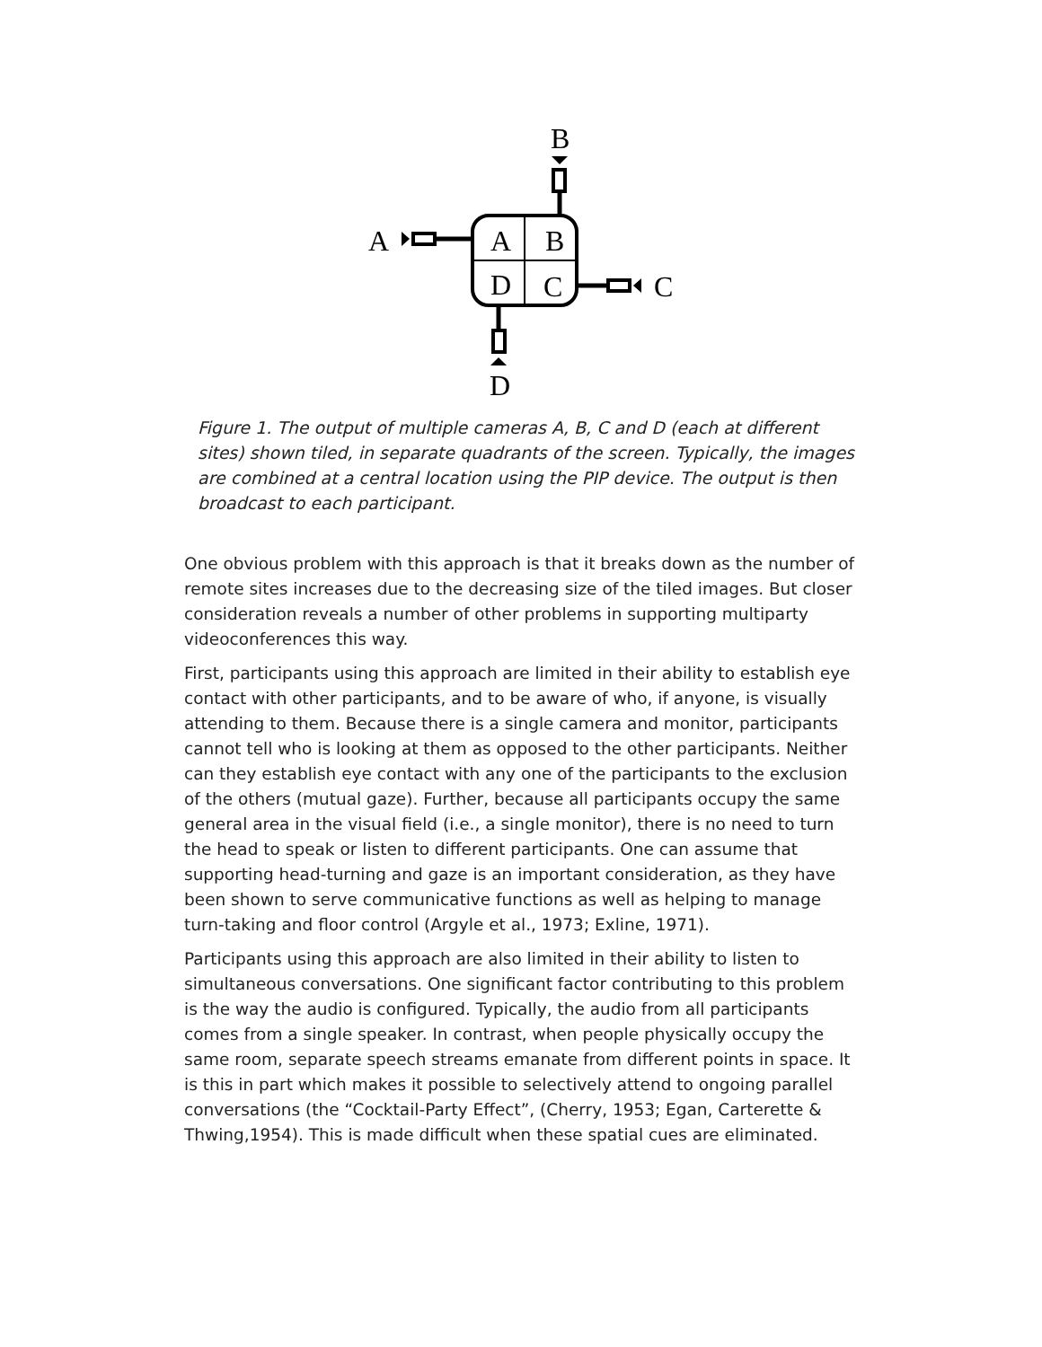B
A
A
B
D
C
C
D
Figure 1. The output of multiple cameras A, B, C and D (each at different sites) shown tiled, in separate quadrants of the screen. Typically, the images are combined at a central location using the PIP device. The output is then broadcast to each participant.
One obvious problem with this approach is that it breaks down as the number of remote sites increases due to the decreasing size of the tiled images. But closer consideration reveals a number of other problems in supporting multiparty videoconferences this way.
First, participants using this approach are limited in their ability to establish eye contact with other participants, and to be aware of who, if anyone, is visually attending to them. Because there is a single camera and monitor, participants cannot tell who is looking at them as opposed to the other participants. Neither can they establish eye contact with any one of the participants to the exclusion of the others (mutual gaze). Further, because all participants occupy the same general area in the visual field (i.e., a single monitor), there is no need to turn the head to speak or listen to different participants. One can assume that supporting head-turning and gaze is an important consideration, as they have been shown to serve communicative functions as well as helping to manage turn-taking and floor control (Argyle et al., 1973; Exline, 1971).
Participants using this approach are also limited in their ability to listen to simultaneous conversations. One significant factor contributing to this problem is the way the audio is configured. Typically, the audio from all participants comes from a single speaker. In contrast, when people physically occupy the same room, separate speech streams emanate from different points in space. It is this in part which makes it possible to selectively attend to ongoing parallel conversations (the “Cocktail-Party Effect”, (Cherry, 1953; Egan, Carterette & Thwing,1954). This is made difficult when these spatial cues are eliminated.